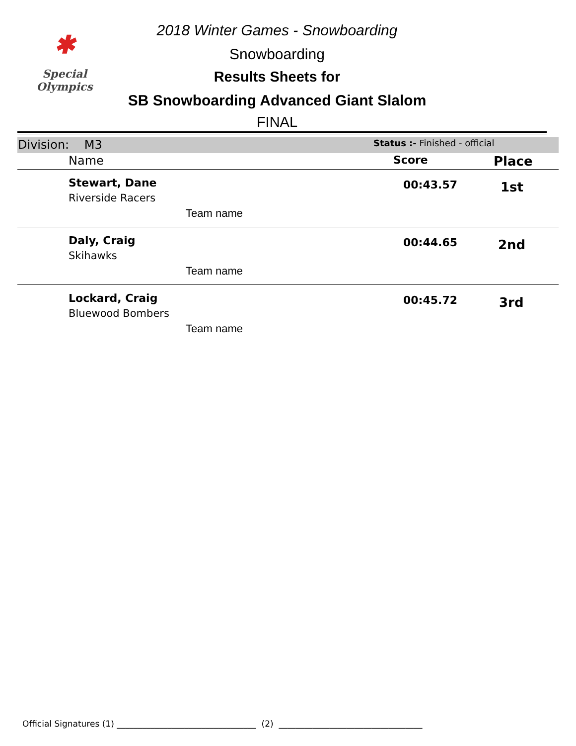✱
Special
Olympics
2018 Winter Games - Snowboarding
Snowboarding
Results Sheets for
SB Snowboarding Advanced Giant Slalom
FINAL
| Division: M3 | | Status :- Finished - official | |
| | Name | Score | Place |
| | Stewart, Dane Riverside Racers Team name | 00:43.57 | 1st |
| | Daly, Craig Skihawks Team name | 00:44.65 | 2nd |
| | Lockard, Craig Bluewood Bombers Team name | 00:45.72 | 3rd |
Official Signatures (1) _________________________________ (2) __________________________________